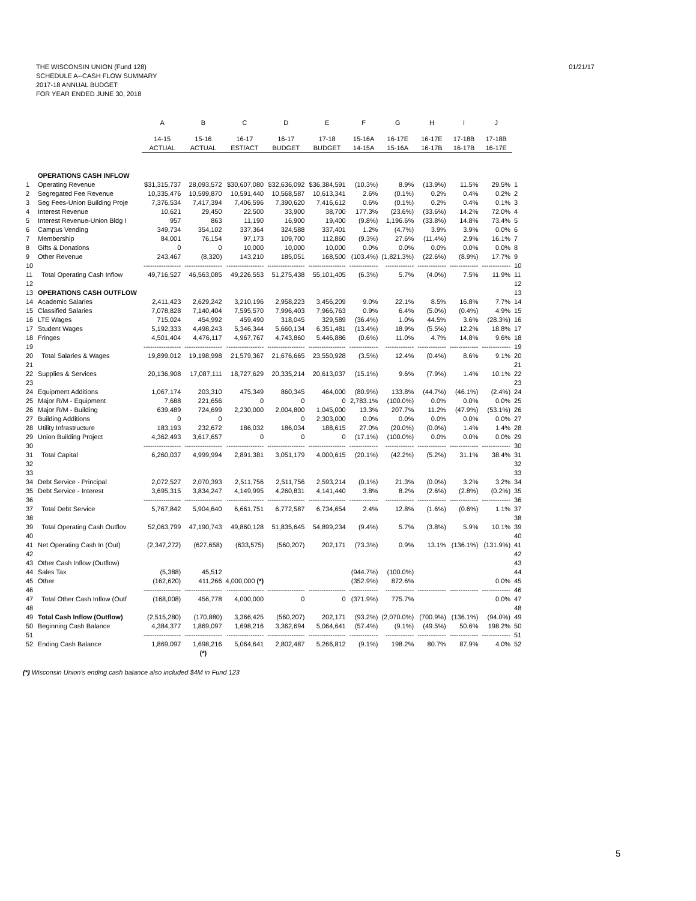01/21/17 THE WISCONSIN UNION (Fund 128)
SCHEDULE A--CASH FLOW SUMMARY
2017-18 ANNUAL BUDGET
FOR YEAR ENDED JUNE 30, 2018
| | | A | B | C | D | E | F | G | H | I | J | |
| --- | --- | --- | --- | --- | --- | --- | --- | --- | --- | --- | --- | --- |
| | | 14-15 | 15-16 | 16-17 | 16-17 | 17-18 | 15-16A | 16-17E | 16-17E | 17-18B | 17-18B | |
| | | ACTUAL | ACTUAL | EST/ACT | BUDGET | BUDGET | 14-15A | 15-16A | 16-17B | 16-17B | 16-17E | |
| | OPERATIONS CASH INFLOW | | | | | | | | | | | |
| 1 | Operating Revenue | $31,315,737 | 28,093,572 | $30,607,080 | $32,636,092 | $36,384,591 | (10.3%) | 8.9% | (13.9%) | 11.5% | 29.5% | 1 |
| 2 | Segregated Fee Revenue | 10,335,476 | 10,599,870 | 10,591,440 | 10,568,587 | 10,613,341 | 2.6% | (0.1%) | 0.2% | 0.4% | 0.2% | 2 |
| 3 | Seg Fees-Union Building Proje | 7,376,534 | 7,417,394 | 7,406,596 | 7,390,620 | 7,416,612 | 0.6% | (0.1%) | 0.2% | 0.4% | 0.1% | 3 |
| 4 | Interest Revenue | 10,621 | 29,450 | 22,500 | 33,900 | 38,700 | 177.3% | (23.6%) | (33.6%) | 14.2% | 72.0% | 4 |
| 5 | Interest Revenue-Union Bldg I | 957 | 863 | 11,190 | 16,900 | 19,400 | (9.8%) | 1,196.6% | (33.8%) | 14.8% | 73.4% | 5 |
| 6 | Campus Vending | 349,734 | 354,102 | 337,364 | 324,588 | 337,401 | 1.2% | (4.7%) | 3.9% | 3.9% | 0.0% | 6 |
| 7 | Membership | 84,001 | 76,154 | 97,173 | 109,700 | 112,860 | (9.3%) | 27.6% | (11.4%) | 2.9% | 16.1% | 7 |
| 8 | Gifts & Donations | 0 | 0 | 10,000 | 10,000 | 10,000 | 0.0% | 0.0% | 0.0% | 0.0% | 0.0% | 8 |
| 9 | Other Revenue | 243,467 | (8,320) | 143,210 | 185,051 | 168,500 | (103.4%) | (1,821.3%) | (22.6%) | (8.9%) | 17.7% | 9 |
| 10 | | ----------------- | ----------------- | ----------------- | ----------------- | ----------------- | ------------- | ------------- | ------------- | ------------- | ------------- | 10 |
| 11 | Total Operating Cash Inflow | 49,716,527 | 46,563,085 | 49,226,553 | 51,275,438 | 55,101,405 | (6.3%) | 5.7% | (4.0%) | 7.5% | 11.9% | 11 |
| 12 | | | | | | | | | | | | 12 |
| 13 | OPERATIONS CASH OUTFLOW | | | | | | | | | | | 13 |
| 14 | Academic Salaries | 2,411,423 | 2,629,242 | 3,210,196 | 2,958,223 | 3,456,209 | 9.0% | 22.1% | 8.5% | 16.8% | 7.7% | 14 |
| 15 | Classified Salaries | 7,078,828 | 7,140,404 | 7,595,570 | 7,996,403 | 7,966,763 | 0.9% | 6.4% | (5.0%) | (0.4%) | 4.9% | 15 |
| 16 | LTE Wages | 715,024 | 454,992 | 459,490 | 318,045 | 329,589 | (36.4%) | 1.0% | 44.5% | 3.6% | (28.3%) | 16 |
| 17 | Student Wages | 5,192,333 | 4,498,243 | 5,346,344 | 5,660,134 | 6,351,481 | (13.4%) | 18.9% | (5.5%) | 12.2% | 18.8% | 17 |
| 18 | Fringes | 4,501,404 | 4,476,117 | 4,967,767 | 4,743,860 | 5,446,886 | (0.6%) | 11.0% | 4.7% | 14.8% | 9.6% | 18 |
| 19 | | ----------------- | ----------------- | ----------------- | ----------------- | ----------------- | ------------- | ------------- | ------------- | ------------- | ------------- | 19 |
| 20 | Total Salaries & Wages | 19,899,012 | 19,198,998 | 21,579,367 | 21,676,665 | 23,550,928 | (3.5%) | 12.4% | (0.4%) | 8.6% | 9.1% | 20 |
| 21 | | | | | | | | | | | | 21 |
| 22 | Supplies & Services | 20,136,908 | 17,087,111 | 18,727,629 | 20,335,214 | 20,613,037 | (15.1%) | 9.6% | (7.9%) | 1.4% | 10.1% | 22 |
| 23 | | | | | | | | | | | | 23 |
| 24 | Equipment Additions | 1,067,174 | 203,310 | 475,349 | 860,345 | 464,000 | (80.9%) | 133.8% | (44.7%) | (46.1%) | (2.4%) | 24 |
| 25 | Major R/M - Equipment | 7,688 | 221,656 | 0 | 0 | 0 | 2,783.1% | (100.0%) | 0.0% | 0.0% | 0.0% | 25 |
| 26 | Major R/M - Building | 639,489 | 724,699 | 2,230,000 | 2,004,800 | 1,045,000 | 13.3% | 207.7% | 11.2% | (47.9%) | (53.1%) | 26 |
| 27 | Building Additions | 0 | 0 | | 0 | 2,303,000 | 0.0% | 0.0% | 0.0% | 0.0% | 0.0% | 27 |
| 28 | Utility Infrastructure | 183,193 | 232,672 | 186,032 | 186,034 | 188,615 | 27.0% | (20.0%) | (0.0%) | 1.4% | 1.4% | 28 |
| 29 | Union Building Project | 4,362,493 | 3,617,657 | 0 | 0 | 0 | (17.1%) | (100.0%) | 0.0% | 0.0% | 0.0% | 29 |
| 30 | | ----------------- | ----------------- | ----------------- | ----------------- | ----------------- | ------------- | ------------- | ------------- | ------------- | ------------- | 30 |
| 31 | Total Capital | 6,260,037 | 4,999,994 | 2,891,381 | 3,051,179 | 4,000,615 | (20.1%) | (42.2%) | (5.2%) | 31.1% | 38.4% | 31 |
| 32 | | | | | | | | | | | | 32 |
| 33 | | | | | | | | | | | | 33 |
| 34 | Debt Service - Principal | 2,072,527 | 2,070,393 | 2,511,756 | 2,511,756 | 2,593,214 | (0.1%) | 21.3% | (0.0%) | 3.2% | 3.2% | 34 |
| 35 | Debt Service - Interest | 3,695,315 | 3,834,247 | 4,149,995 | 4,260,831 | 4,141,440 | 3.8% | 8.2% | (2.6%) | (2.8%) | (0.2%) | 35 |
| 36 | | ----------------- | ----------------- | ----------------- | ----------------- | ----------------- | ------------- | ------------- | ------------- | ------------- | ------------- | 36 |
| 37 | Total Debt Service | 5,767,842 | 5,904,640 | 6,661,751 | 6,772,587 | 6,734,654 | 2.4% | 12.8% | (1.6%) | (0.6%) | 1.1% | 37 |
| 38 | | | | | | | | | | | | 38 |
| 39 | Total Operating Cash Outflov | 52,063,799 | 47,190,743 | 49,860,128 | 51,835,645 | 54,899,234 | (9.4%) | 5.7% | (3.8%) | 5.9% | 10.1% | 39 |
| 40 | | | | | | | | | | | | 40 |
| 41 | Net Operating Cash In (Out) | (2,347,272) | (627,658) | (633,575) | (560,207) | 202,171 | (73.3%) | 0.9% | 13.1% | (136.1%) | (131.9%) | 41 |
| 42 | | | | | | | | | | | | 42 |
| 43 | Other Cash Inflow (Outflow) | | | | | | | | | | | 43 |
| 44 | Sales Tax | (5,388) | 45,512 | | | | (944.7%) | (100.0%) | | | | 44 |
| 45 | Other | (162,620) | 411,266 | 4,000,000 (*) | | | (352.9%) | 872.6% | | | 0.0% | 45 |
| 46 | | ----------------- | ----------------- | ----------------- | ----------------- | ----------------- | ------------- | ------------- | ------------- | ------------- | ------------- | 46 |
| 47 | Total Other Cash Inflow (Outf | (168,008) | 456,778 | 4,000,000 | 0 | 0 | (371.9%) | 775.7% | | | 0.0% | 47 |
| 48 | | | | | | | | | | | | 48 |
| 49 | Total Cash Inflow (Outflow) | (2,515,280) | (170,880) | 3,366,425 | (560,207) | 202,171 | (93.2%) | (2,070.0%) | (700.9%) | (136.1%) | (94.0%) | 49 |
| 50 | Beginning Cash Balance | 4,384,377 | 1,869,097 | 1,698,216 | 3,362,694 | 5,064,641 | (57.4%) | (9.1%) | (49.5%) | 50.6% | 198.2% | 50 |
| 51 | | ----------------- | ----------------- | ----------------- | ----------------- | ----------------- | ------------- | ------------- | ------------- | ------------- | ------------- | 51 |
| 52 | Ending Cash Balance | 1,869,097 | 1,698,216 | 5,064,641 | 2,802,487 | 5,266,812 | (9.1%) | 198.2% | 80.7% | 87.9% | 4.0% | 52 |
| | | | (*) | | | | | | | | | |
(*) Wisconsin Union's ending cash balance also included $4M in Fund 123
5